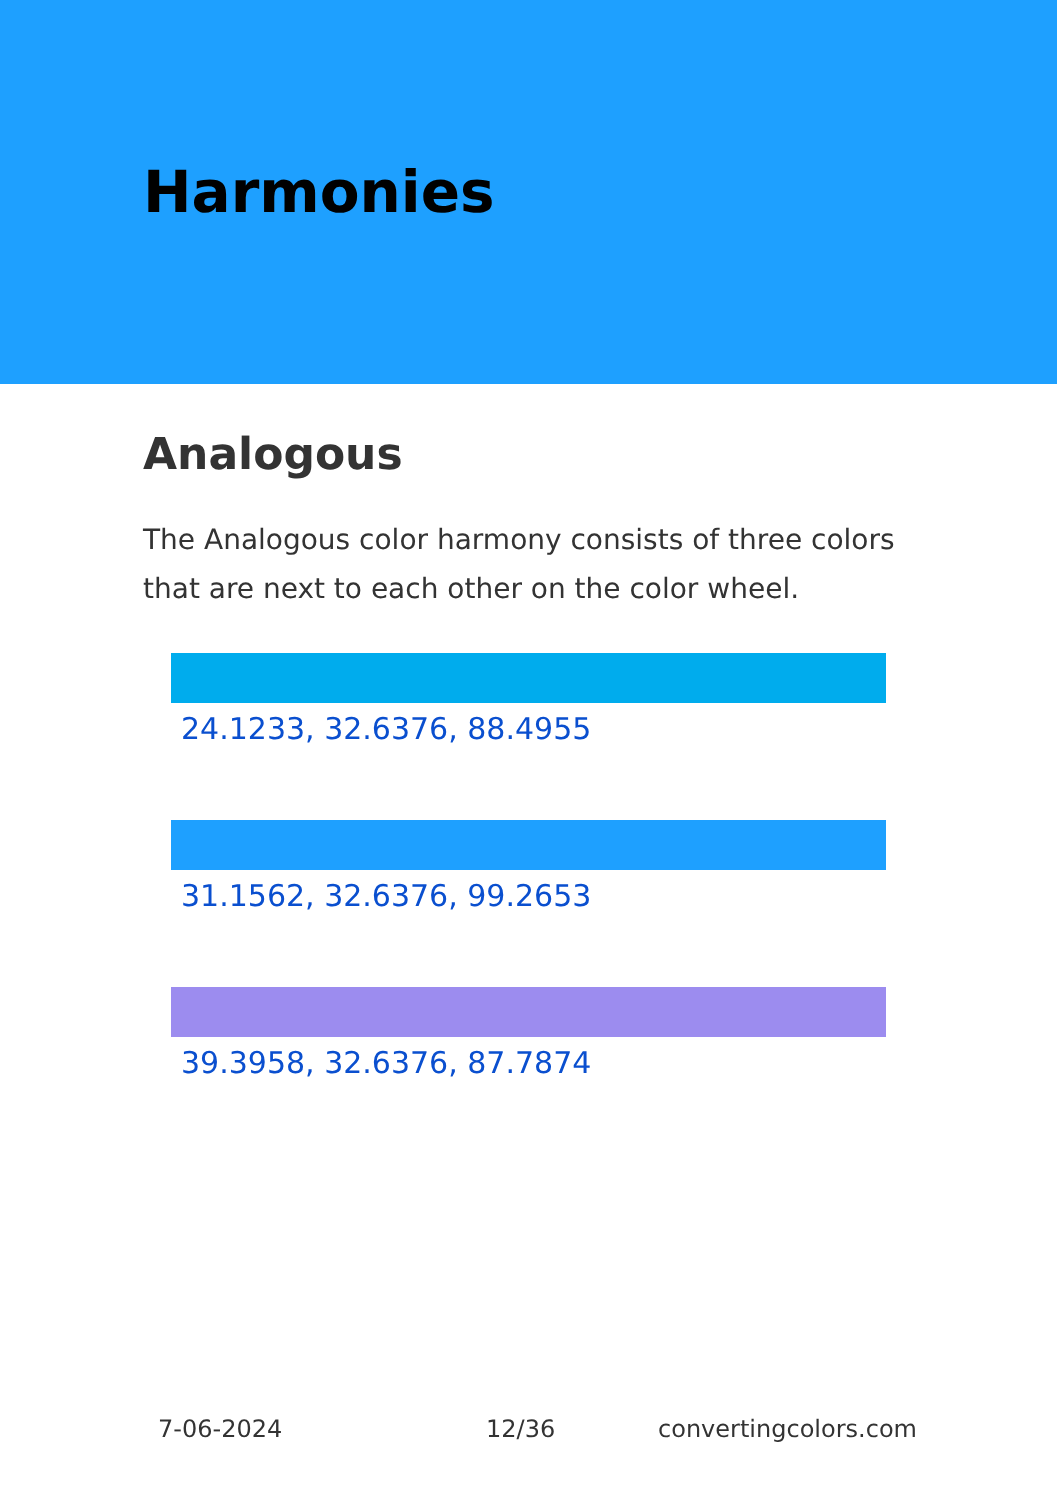Harmonies
Analogous
The Analogous color harmony consists of three colors that are next to each other on the color wheel.
24.1233, 32.6376, 88.4955
31.1562, 32.6376, 99.2653
39.3958, 32.6376, 87.7874
7-06-2024 12/36 convertingcolors.com